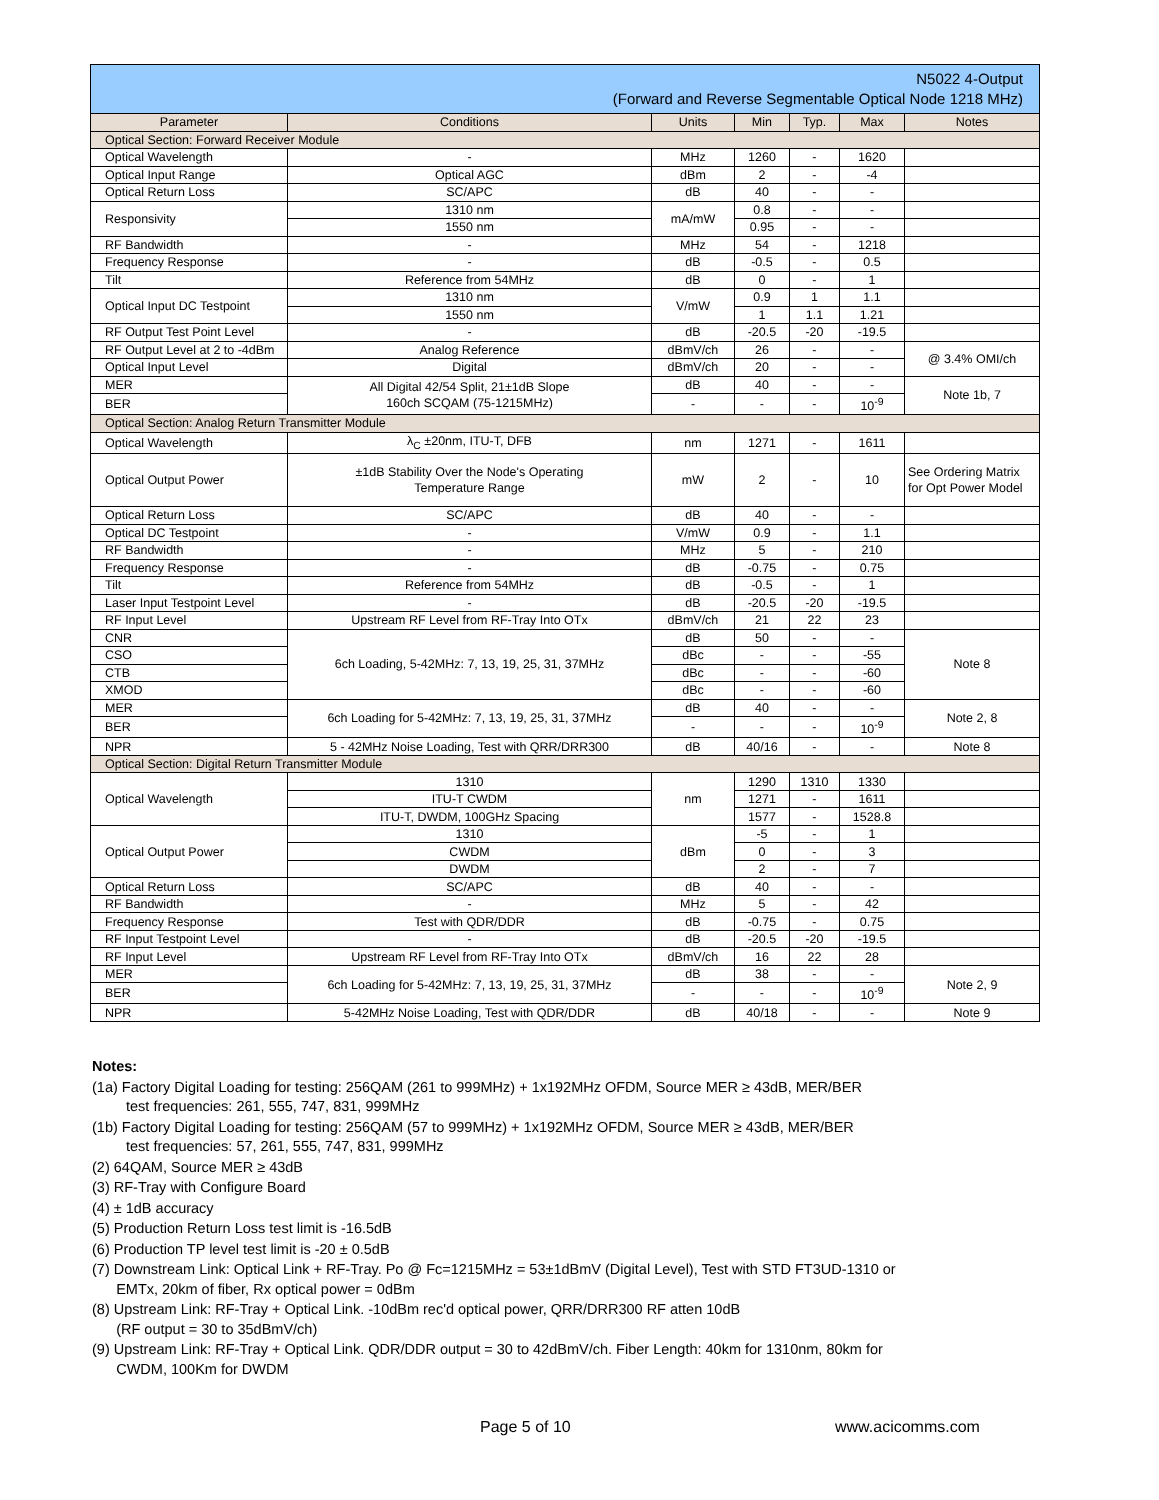| N5022 4-Output (Forward and Reverse Segmentable Optical Node 1218 MHz) | | | | | | |
| Parameter | Conditions | Units | Min | Typ. | Max | Notes |
| Optical Section: Forward Receiver Module | | | | | | |
| Optical Wavelength | - | MHz | 1260 | - | 1620 | |
| Optical Input Range | Optical AGC | dBm | 2 | - | -4 | |
| Optical Return Loss | SC/APC | dB | 40 | - | - | |
| Responsivity | 1310 nm | mA/mW | 0.8 | - | - | |
| | 1550 nm | | 0.95 | - | - | |
| RF Bandwidth | - | MHz | 54 | - | 1218 | |
| Frequency Response | - | dB | -0.5 | - | 0.5 | |
| Tilt | Reference from 54MHz | dB | 0 | - | 1 | |
| Optical Input DC Testpoint | 1310 nm | V/mW | 0.9 | 1 | 1.1 | |
| | 1550 nm | | 1 | 1.1 | 1.21 | |
| RF Output Test Point Level | - | dB | -20.5 | -20 | -19.5 | |
| RF Output Level at 2 to -4dBm | Analog Reference | dBmV/ch | 26 | - | - | @ 3.4% OMI/ch |
| Optical Input Level | Digital | dBmV/ch | 20 | - | - | |
| MER | All Digital 42/54 Split, 21±1dB Slope 160ch SCQAM (75-1215MHz) | dB | 40 | - | - | Note 1b, 7 |
| BER | | - | - | - | 10<sup>-9</sup> | |
| Optical Section: Analog Return Transmitter Module | | | | | | |
| Optical Wavelength | λ<sub>C</sub> ±20nm, ITU-T, DFB | nm | 1271 | - | 1611 | |
| Optical Output Power | ±1dB Stability Over the Node's Operating Temperature Range | mW | 2 | - | 10 | See Ordering Matrix for Opt Power Model |
| Optical Return Loss | SC/APC | dB | 40 | - | - | |
| Optical DC Testpoint | - | V/mW | 0.9 | - | 1.1 | |
| RF Bandwidth | - | MHz | 5 | - | 210 | |
| Frequency Response | - | dB | -0.75 | - | 0.75 | |
| Tilt | Reference from 54MHz | dB | -0.5 | - | 1 | |
| Laser Input Testpoint Level | - | dB | -20.5 | -20 | -19.5 | |
| RF Input Level | Upstream RF Level from RF-Tray Into OTx | dBmV/ch | 21 | 22 | 23 | |
| CNR | 6ch Loading, 5-42MHz: 7, 13, 19, 25, 31, 37MHz | dB | 50 | - | - | Note 8 |
| CSO | | dBc | - | - | -55 | |
| CTB | | dBc | - | - | -60 | |
| XMOD | | dBc | - | - | -60 | |
| MER | 6ch Loading for 5-42MHz: 7, 13, 19, 25, 31, 37MHz | dB | 40 | - | - | Note 2, 8 |
| BER | | - | - | - | 10<sup>-9</sup> | |
| NPR | 5 - 42MHz Noise Loading, Test with QRR/DRR300 | dB | 40/16 | - | - | Note 8 |
| Optical Section: Digital Return Transmitter Module | | | | | | |
| Optical Wavelength | 1310 | nm | 1290 | 1310 | 1330 | |
| | ITU-T CWDM | | 1271 | - | 1611 | |
| | ITU-T, DWDM, 100GHz Spacing | | 1577 | - | 1528.8 | |
| Optical Output Power | 1310 | dBm | -5 | - | 1 | |
| | CWDM | | 0 | - | 3 | |
| | DWDM | | 2 | - | 7 | |
| Optical Return Loss | SC/APC | dB | 40 | - | - | |
| RF Bandwidth | - | MHz | 5 | - | 42 | |
| Frequency Response | Test with QDR/DDR | dB | -0.75 | - | 0.75 | |
| RF Input Testpoint Level | - | dB | -20.5 | -20 | -19.5 | |
| RF Input Level | Upstream RF Level from RF-Tray Into OTx | dBmV/ch | 16 | 22 | 28 | |
| MER | 6ch Loading for 5-42MHz: 7, 13, 19, 25, 31, 37MHz | dB | 38 | - | - | Note 2, 9 |
| BER | | - | - | - | 10<sup>-9</sup> | |
| NPR | 5-42MHz Noise Loading, Test with QDR/DDR | dB | 40/18 | - | - | Note 9 |
Notes:
(1a) Factory Digital Loading for testing: 256QAM (261 to 999MHz) + 1x192MHz OFDM, Source MER ≥ 43dB, MER/BER
test frequencies: 261, 555, 747, 831, 999MHz
(1b) Factory Digital Loading for testing: 256QAM (57 to 999MHz) + 1x192MHz OFDM, Source MER ≥ 43dB, MER/BER
test frequencies: 57, 261, 555, 747, 831, 999MHz
(2) 64QAM, Source MER ≥ 43dB
(3) RF-Tray with Configure Board
(4) ± 1dB accuracy
(5) Production Return Loss test limit is -16.5dB
(6) Production TP level test limit is -20 ± 0.5dB
(7) Downstream Link: Optical Link + RF-Tray. Po @ Fc=1215MHz = 53±1dBmV (Digital Level), Test with STD FT3UD-1310 or
EMTx, 20km of fiber, Rx optical power = 0dBm
(8) Upstream Link: RF-Tray + Optical Link. -10dBm rec'd optical power, QRR/DRR300 RF atten 10dB
(RF output = 30 to 35dBmV/ch)
(9) Upstream Link: RF-Tray + Optical Link. QDR/DDR output = 30 to 42dBmV/ch. Fiber Length: 40km for 1310nm, 80km for
CWDM, 100Km for DWDM
Page 5 of 10 www.acicomms.com